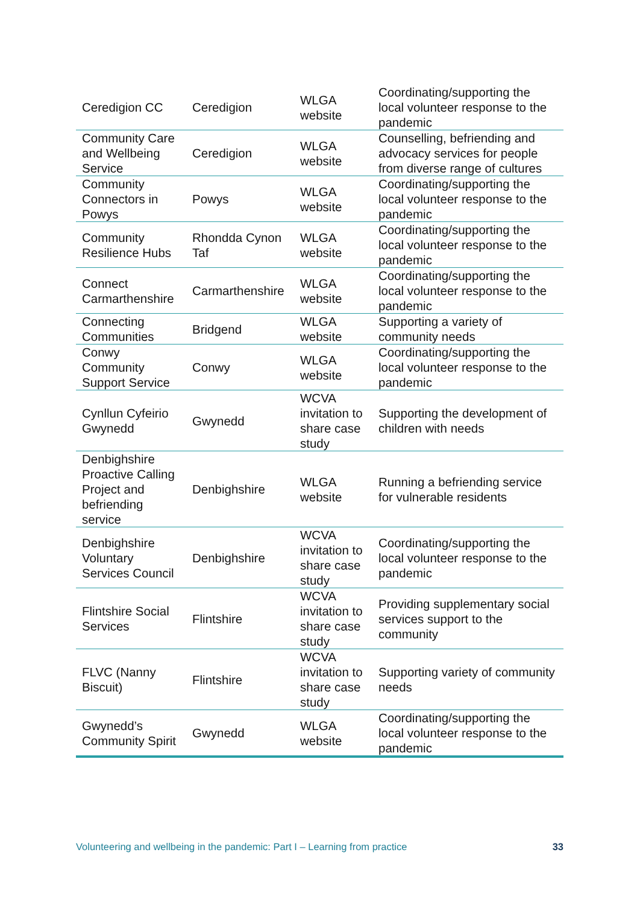| Ceredigion CC | Ceredigion | WLGA website | Coordinating/supporting the local volunteer response to the pandemic |
| Community Care and Wellbeing Service | Ceredigion | WLGA website | Counselling, befriending and advocacy services for people from diverse range of cultures |
| Community Connectors in Powys | Powys | WLGA website | Coordinating/supporting the local volunteer response to the pandemic |
| Community Resilience Hubs | Rhondda Cynon Taf | WLGA website | Coordinating/supporting the local volunteer response to the pandemic |
| Connect Carmarthenshire | Carmarthenshire | WLGA website | Coordinating/supporting the local volunteer response to the pandemic |
| Connecting Communities | Bridgend | WLGA website | Supporting a variety of community needs |
| Conwy Community Support Service | Conwy | WLGA website | Coordinating/supporting the local volunteer response to the pandemic |
| Cynllun Cyfeirio Gwynedd | Gwynedd | WCVA invitation to share case study | Supporting the development of children with needs |
| Denbighshire Proactive Calling Project and befriending service | Denbighshire | WLGA website | Running a befriending service for vulnerable residents |
| Denbighshire Voluntary Services Council | Denbighshire | WCVA invitation to share case study | Coordinating/supporting the local volunteer response to the pandemic |
| Flintshire Social Services | Flintshire | WCVA invitation to share case study | Providing supplementary social services support to the community |
| FLVC (Nanny Biscuit) | Flintshire | WCVA invitation to share case study | Supporting variety of community needs |
| Gwynedd’s Community Spirit | Gwynedd | WLGA website | Coordinating/supporting the local volunteer response to the pandemic |
Volunteering and wellbeing in the pandemic: Part I – Learning from practice 33